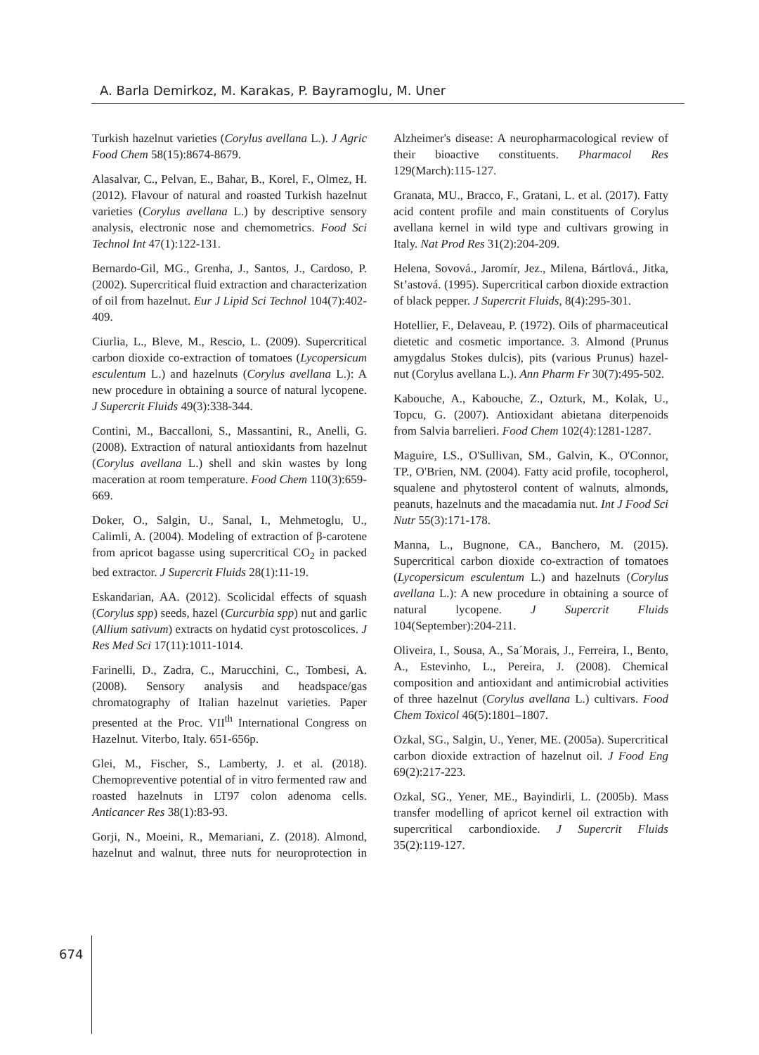A. Barla Demirkoz, M. Karakas, P. Bayramoglu, M. Uner
Turkish hazelnut varieties (Corylus avellana L.). J Agric Food Chem 58(15):8674-8679.
Alasalvar, C., Pelvan, E., Bahar, B., Korel, F., Olmez, H. (2012). Flavour of natural and roasted Turkish hazelnut varieties (Corylus avellana L.) by descriptive sensory analysis, electronic nose and chemometrics. Food Sci Technol Int 47(1):122-131.
Bernardo-Gil, MG., Grenha, J., Santos, J., Cardoso, P. (2002). Supercritical fluid extraction and characterization of oil from hazelnut. Eur J Lipid Sci Technol 104(7):402-409.
Ciurlia, L., Bleve, M., Rescio, L. (2009). Supercritical carbon dioxide co-extraction of tomatoes (Lycopersicum esculentum L.) and hazelnuts (Corylus avellana L.): A new procedure in obtaining a source of natural lycopene. J Supercrit Fluids 49(3):338-344.
Contini, M., Baccalloni, S., Massantini, R., Anelli, G. (2008). Extraction of natural antioxidants from hazelnut (Corylus avellana L.) shell and skin wastes by long maceration at room temperature. Food Chem 110(3):659-669.
Doker, O., Salgin, U., Sanal, I., Mehmetoglu, U., Calimli, A. (2004). Modeling of extraction of β-carotene from apricot bagasse using supercritical CO<sub>2</sub> in packed bed extractor. J Supercrit Fluids 28(1):11-19.
Eskandarian, AA. (2012). Scolicidal effects of squash (Corylus spp) seeds, hazel (Curcurbia spp) nut and garlic (Allium sativum) extracts on hydatid cyst protoscolices. J Res Med Sci 17(11):1011-1014.
Farinelli, D., Zadra, C., Marucchini, C., Tombesi, A. (2008). Sensory analysis and headspace/gas chromatography of Italian hazelnut varieties. Paper presented at the Proc. VII<sup>th</sup> International Congress on Hazelnut. Viterbo, Italy. 651-656p.
Glei, M., Fischer, S., Lamberty, J. et al. (2018). Chemopreventive potential of in vitro fermented raw and roasted hazelnuts in LT97 colon adenoma cells. Anticancer Res 38(1):83-93.
Gorji, N., Moeini, R., Memariani, Z. (2018). Almond, hazelnut and walnut, three nuts for neuroprotection in Alzheimer's disease: A neuropharmacological review of their bioactive constituents. Pharmacol Res 129(March):115-127.
Granata, MU., Bracco, F., Gratani, L. et al. (2017). Fatty acid content profile and main constituents of Corylus avellana kernel in wild type and cultivars growing in Italy. Nat Prod Res 31(2):204-209.
Helena, Sovová., Jaromír, Jez., Milena, Bártlová., Jitka, St’astová. (1995). Supercritical carbon dioxide extraction of black pepper. J Supercrit Fluids, 8(4):295-301.
Hotellier, F., Delaveau, P. (1972). Oils of pharmaceutical dietetic and cosmetic importance. 3. Almond (Prunus amygdalus Stokes dulcis), pits (various Prunus) hazel-nut (Corylus avellana L.). Ann Pharm Fr 30(7):495-502.
Kabouche, A., Kabouche, Z., Ozturk, M., Kolak, U., Topcu, G. (2007). Antioxidant abietana diterpenoids from Salvia barrelieri. Food Chem 102(4):1281-1287.
Maguire, LS., O'Sullivan, SM., Galvin, K., O'Connor, TP., O'Brien, NM. (2004). Fatty acid profile, tocopherol, squalene and phytosterol content of walnuts, almonds, peanuts, hazelnuts and the macadamia nut. Int J Food Sci Nutr 55(3):171-178.
Manna, L., Bugnone, CA., Banchero, M. (2015). Supercritical carbon dioxide co-extraction of tomatoes (Lycopersicum esculentum L.) and hazelnuts (Corylus avellana L.): A new procedure in obtaining a source of natural lycopene. J Supercrit Fluids 104(September):204-211.
Oliveira, I., Sousa, A., Sa´Morais, J., Ferreira, I., Bento, A., Estevinho, L., Pereira, J. (2008). Chemical composition and antioxidant and antimicrobial activities of three hazelnut (Corylus avellana L.) cultivars. Food Chem Toxicol 46(5):1801–1807.
Ozkal, SG., Salgin, U., Yener, ME. (2005a). Supercritical carbon dioxide extraction of hazelnut oil. J Food Eng 69(2):217-223.
Ozkal, SG., Yener, ME., Bayindirli, L. (2005b). Mass transfer modelling of apricot kernel oil extraction with supercritical carbondioxide. J Supercrit Fluids 35(2):119-127.
674